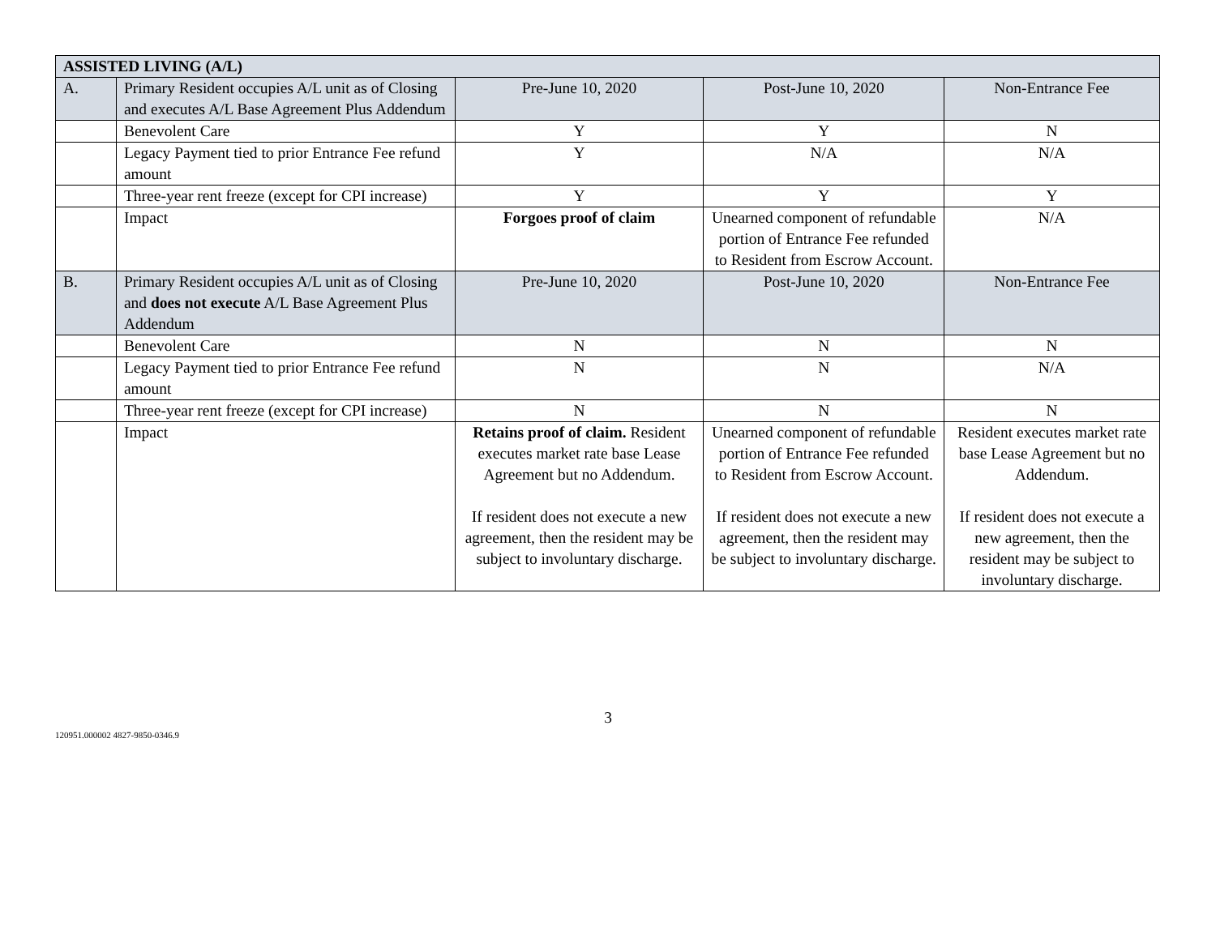| ASSISTED LIVING (A/L) | | | | |
| A. | Primary Resident occupies A/L unit as of Closing and executes A/L Base Agreement Plus Addendum | Pre-June 10, 2020 | Post-June 10, 2020 | Non-Entrance Fee |
| | Benevolent Care | Y | Y | N |
| | Legacy Payment tied to prior Entrance Fee refund amount | Y | N/A | N/A |
| | Three-year rent freeze (except for CPI increase) | Y | Y | Y |
| | Impact | Forgoes proof of claim | Unearned component of refundable portion of Entrance Fee refunded to Resident from Escrow Account. | N/A |
| B. | Primary Resident occupies A/L unit as of Closing and does not execute A/L Base Agreement Plus Addendum | Pre-June 10, 2020 | Post-June 10, 2020 | Non-Entrance Fee |
| | Benevolent Care | N | N | N |
| | Legacy Payment tied to prior Entrance Fee refund amount | N | N | N/A |
| | Three-year rent freeze (except for CPI increase) | N | N | N |
| | Impact | Retains proof of claim. Resident executes market rate base Lease Agreement but no Addendum. If resident does not execute a new agreement, then the resident may be subject to involuntary discharge. | Unearned component of refundable portion of Entrance Fee refunded to Resident from Escrow Account. If resident does not execute a new agreement, then the resident may be subject to involuntary discharge. | Resident executes market rate base Lease Agreement but no Addendum. If resident does not execute a new agreement, then the resident may be subject to involuntary discharge. |
3
120951.000002 4827-9850-0346.9